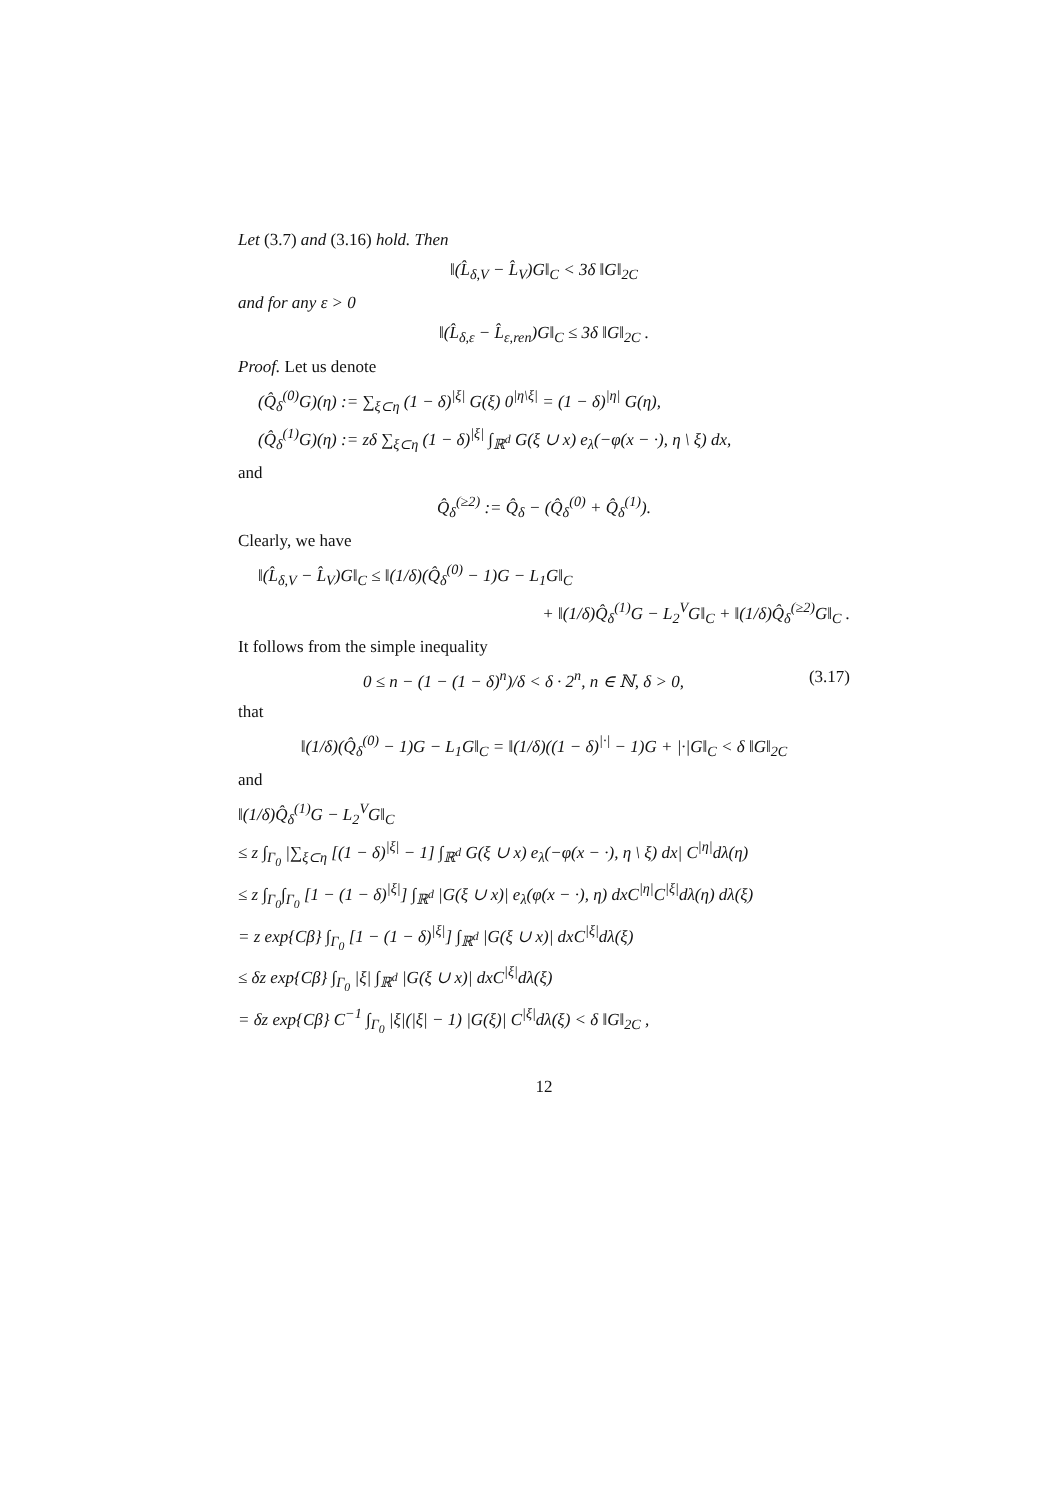Let (3.7) and (3.16) hold. Then
‖(L̂<sub>δ,V</sub> − L̂<sub>V</sub>)G‖<sub>C</sub> < 3δ ‖G‖<sub>2C</sub>
and for any ε > 0
‖(L̂<sub>δ,ε</sub> − L̂<sub>ε,ren</sub>)G‖<sub>C</sub> ≤ 3δ ‖G‖<sub>2C</sub> .
Proof. Let us denote
(Q̂<sub>δ</sub><sup>(0)</sup>G)(η) := ∑<sub>ξ⊂η</sub> (1 − δ)<sup>|ξ|</sup> G(ξ) 0<sup>|η\ξ|</sup> = (1 − δ)<sup>|η|</sup> G(η),
(Q̂<sub>δ</sub><sup>(1)</sup>G)(η) := zδ ∑<sub>ξ⊂η</sub> (1 − δ)<sup>|ξ|</sup> ∫<sub>ℝ<sup>d</sup></sub> G(ξ ∪ x) e<sub>λ</sub>(−φ(x − ·), η \ ξ) dx,
and
Q̂<sub>δ</sub><sup>(≥2)</sup> := Q̂<sub>δ</sub> − (Q̂<sub>δ</sub><sup>(0)</sup> + Q̂<sub>δ</sub><sup>(1)</sup>).
Clearly, we have
‖(L̂<sub>δ,V</sub> − L̂<sub>V</sub>)G‖<sub>C</sub> ≤ ‖(1/δ)(Q̂<sub>δ</sub><sup>(0)</sup> − 1)G − L<sub>1</sub>G‖<sub>C</sub>
+ ‖(1/δ)Q̂<sub>δ</sub><sup>(1)</sup>G − L<sub>2</sub><sup>V</sup>G‖<sub>C</sub> + ‖(1/δ)Q̂<sub>δ</sub><sup>(≥2)</sup>G‖<sub>C</sub> .
It follows from the simple inequality
(3.17) 0 ≤ n − (1 − (1 − δ)<sup>n</sup>)/δ < δ · 2<sup>n</sup>, n ∈ ℕ, δ > 0,
that
‖(1/δ)(Q̂<sub>δ</sub><sup>(0)</sup> − 1)G − L<sub>1</sub>G‖<sub>C</sub> = ‖(1/δ)((1 − δ)<sup>|·|</sup> − 1)G + |·|G‖<sub>C</sub> < δ ‖G‖<sub>2C</sub>
and
‖(1/δ)Q̂<sub>δ</sub><sup>(1)</sup>G − L<sub>2</sub><sup>V</sup>G‖<sub>C</sub>
≤ z ∫<sub>Γ<sub>0</sub></sub> |∑<sub>ξ⊂η</sub> [(1 − δ)<sup>|ξ|</sup> − 1] ∫<sub>ℝ<sup>d</sup></sub> G(ξ ∪ x) e<sub>λ</sub>(−φ(x − ·), η \ ξ) dx| C<sup>|η|</sup>dλ(η)
≤ z ∫<sub>Γ<sub>0</sub></sub>∫<sub>Γ<sub>0</sub></sub> [1 − (1 − δ)<sup>|ξ|</sup>] ∫<sub>ℝ<sup>d</sup></sub> |G(ξ ∪ x)| e<sub>λ</sub>(φ(x − ·), η) dxC<sup>|η|</sup>C<sup>|ξ|</sup>dλ(η) dλ(ξ)
= z exp{Cβ} ∫<sub>Γ<sub>0</sub></sub> [1 − (1 − δ)<sup>|ξ|</sup>] ∫<sub>ℝ<sup>d</sup></sub> |G(ξ ∪ x)| dxC<sup>|ξ|</sup>dλ(ξ)
≤ δz exp{Cβ} ∫<sub>Γ<sub>0</sub></sub> |ξ| ∫<sub>ℝ<sup>d</sup></sub> |G(ξ ∪ x)| dxC<sup>|ξ|</sup>dλ(ξ)
= δz exp{Cβ} C<sup>−1</sup> ∫<sub>Γ<sub>0</sub></sub> |ξ|(|ξ| − 1) |G(ξ)| C<sup>|ξ|</sup>dλ(ξ) < δ ‖G‖<sub>2C</sub> ,
12